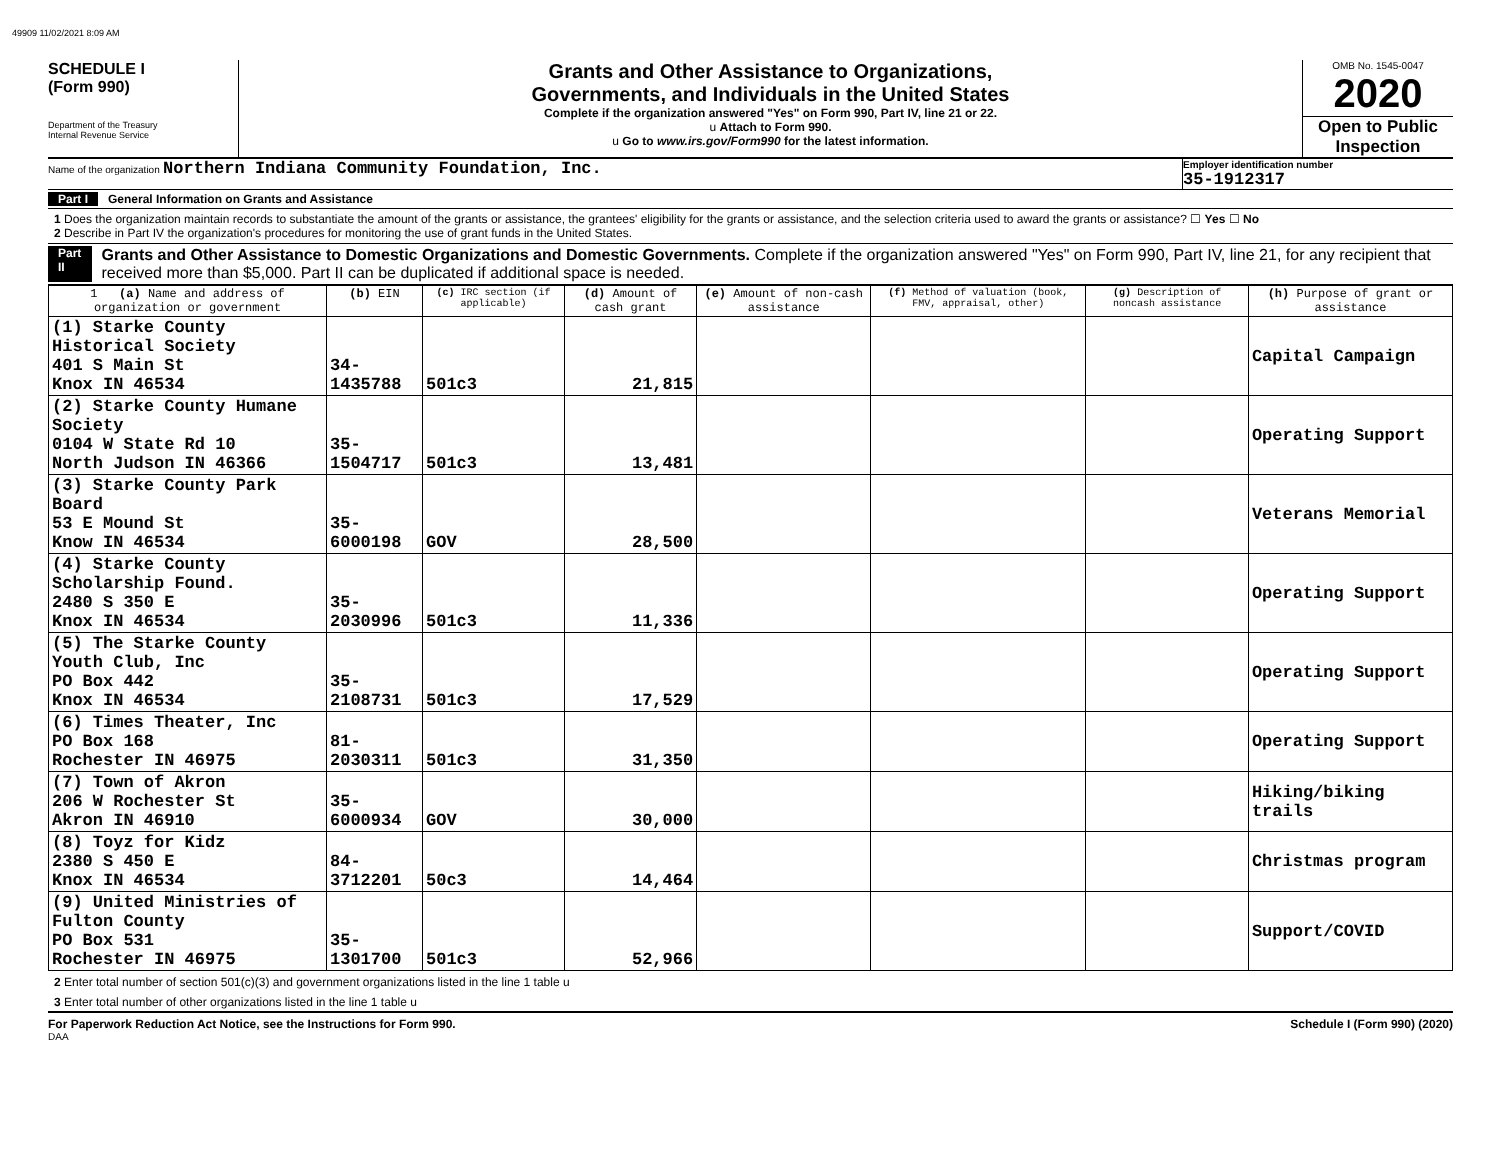49909 11/02/2021 8:09 AM
SCHEDULE I
(Form 990)
Department of the Treasury
Internal Revenue Service
Grants and Other Assistance to Organizations,
Governments, and Individuals in the United States
Complete if the organization answered "Yes" on Form 990, Part IV, line 21 or 22.
u Attach to Form 990.
u Go to www.irs.gov/Form990 for the latest information.
OMB No. 1545-0047
2020
Open to Public Inspection
Name of the organization Northern Indiana Community Foundation, Inc.
Employer identification number
35-1912317
Part I General Information on Grants and Assistance
1 Does the organization maintain records to substantiate the amount of the grants or assistance, the grantees' eligibility for the grants or assistance, and the selection criteria used to award the grants or assistance? ☐ Yes ☐ No
2 Describe in Part IV the organization's procedures for monitoring the use of grant funds in the United States.
Part II Grants and Other Assistance to Domestic Organizations and Domestic Governments. Complete if the organization answered "Yes" on Form 990, Part IV, line 21, for any recipient that received more than $5,000. Part II can be duplicated if additional space is needed.
| 1 (a) Name and address of organization or government | (b) EIN | (c) IRC section (if applicable) | (d) Amount of cash grant | (e) Amount of non-cash assistance | (f) Method of valuation (book, FMV, appraisal, other) | (g) Description of noncash assistance | (h) Purpose of grant or assistance |
| --- | --- | --- | --- | --- | --- | --- | --- |
| (1) Starke County Historical Society 401 S Main St Knox IN 46534 | 34-1435788 | 501c3 | 21,815 | | | | Capital Campaign |
| (2) Starke County Humane Society 0104 W State Rd 10 North Judson IN 46366 | 35-1504717 | 501c3 | 13,481 | | | | Operating Support |
| (3) Starke County Park Board 53 E Mound St Know IN 46534 | 35-6000198 | GOV | 28,500 | | | | Veterans Memorial |
| (4) Starke County Scholarship Found. 2480 S 350 E Knox IN 46534 | 35-2030996 | 501c3 | 11,336 | | | | Operating Support |
| (5) The Starke County Youth Club, Inc PO Box 442 Knox IN 46534 | 35-2108731 | 501c3 | 17,529 | | | | Operating Support |
| (6) Times Theater, Inc PO Box 168 Rochester IN 46975 | 81-2030311 | 501c3 | 31,350 | | | | Operating Support |
| (7) Town of Akron 206 W Rochester St Akron IN 46910 | 35-6000934 | GOV | 30,000 | | | | Hiking/biking trails |
| (8) Toyz for Kidz 2380 S 450 E Knox IN 46534 | 84-3712201 | 50c3 | 14,464 | | | | Christmas program |
| (9) United Ministries of Fulton County PO Box 531 Rochester IN 46975 | 35-1301700 | 501c3 | 52,966 | | | | Support/COVID |
2 Enter total number of section 501(c)(3) and government organizations listed in the line 1 table u
3 Enter total number of other organizations listed in the line 1 table u
For Paperwork Reduction Act Notice, see the Instructions for Form 990. Schedule I (Form 990) (2020)
DAA